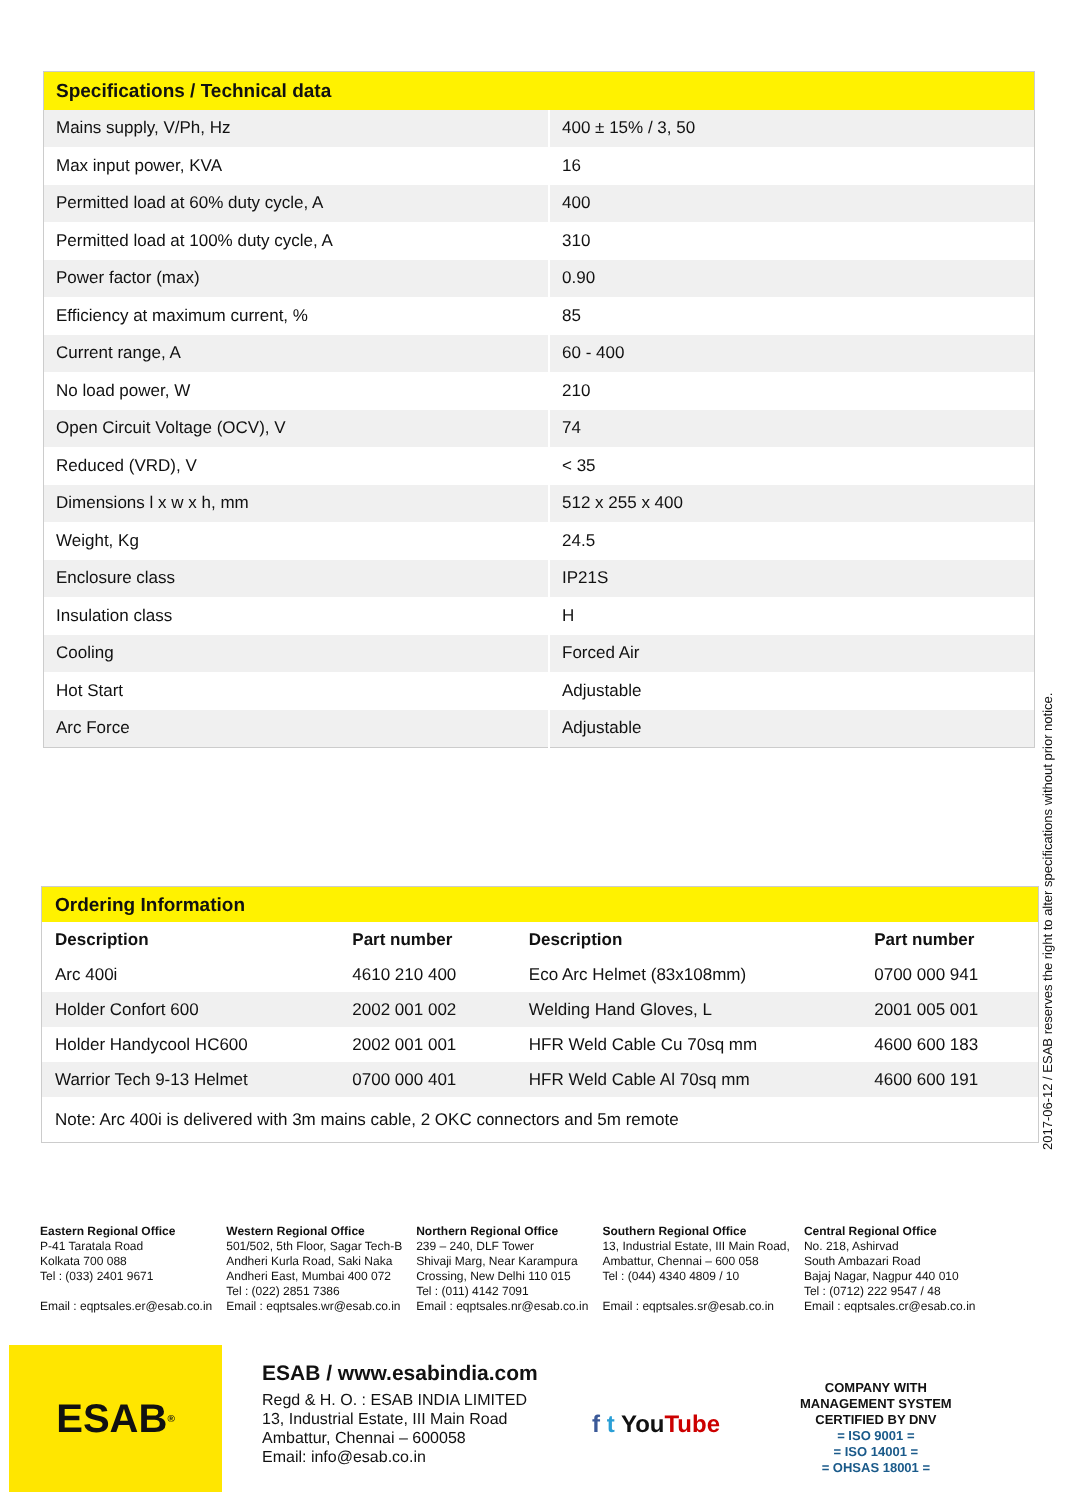| Specifications / Technical data | |
| --- | --- |
| Mains supply, V/Ph, Hz | 400 ± 15% / 3, 50 |
| Max input power, KVA | 16 |
| Permitted load at 60% duty cycle, A | 400 |
| Permitted load at 100% duty cycle, A | 310 |
| Power factor (max) | 0.90 |
| Efficiency at maximum current, % | 85 |
| Current range, A | 60 - 400 |
| No load power, W | 210 |
| Open Circuit Voltage (OCV), V | 74 |
| Reduced (VRD), V | < 35 |
| Dimensions l x w x h, mm | 512 x 255 x 400 |
| Weight, Kg | 24.5 |
| Enclosure class | IP21S |
| Insulation class | H |
| Cooling | Forced Air |
| Hot Start | Adjustable |
| Arc Force | Adjustable |
| Ordering Information | | | |
| --- | --- | --- | --- |
| Description | Part number | Description | Part number |
| Arc 400i | 4610 210 400 | Eco Arc Helmet (83x108mm) | 0700 000 941 |
| Holder Confort 600 | 2002 001 002 | Welding Hand Gloves, L | 2001 005 001 |
| Holder Handycool HC600 | 2002 001 001 | HFR Weld Cable Cu 70sq mm | 4600 600 183 |
| Warrior Tech 9-13 Helmet | 0700 000 401 | HFR Weld Cable Al 70sq mm | 4600 600 191 |
| Note: Arc 400i is delivered with 3m mains cable, 2 OKC connectors and 5m remote | | | |
2017-06-12 / ESAB reserves the right to alter specifications without prior notice.
Eastern Regional Office
P-41 Taratala Road
Kolkata 700 088
Tel : (033) 2401 9671
Email : eqptsales.er@esab.co.in
Western Regional Office
501/502, 5th Floor, Sagar Tech-B
Andheri Kurla Road, Saki Naka
Andheri East, Mumbai 400 072
Tel : (022) 2851 7386
Email : eqptsales.wr@esab.co.in
Northern Regional Office
239 – 240, DLF Tower
Shivaji Marg, Near Karampura
Crossing, New Delhi 110 015
Tel : (011) 4142 7091
Email : eqptsales.nr@esab.co.in
Southern Regional Office
13, Industrial Estate, III Main Road,
Ambattur, Chennai – 600 058
Tel : (044) 4340 4809 / 10
Email : eqptsales.sr@esab.co.in
Central Regional Office
No. 218, Ashirvad
South Ambazari Road
Bajaj Nagar, Nagpur 440 010
Tel : (0712) 222 9547 / 48
Email : eqptsales.cr@esab.co.in
ESAB<sup>®</sup>
ESAB / www.esabindia.com
Regd & H. O. : ESAB INDIA LIMITED
13, Industrial Estate, III Main Road
Ambattur, Chennai – 600058
Email: info@esab.co.in
f t YouTube
COMPANY WITH
MANAGEMENT SYSTEM
CERTIFIED BY DNV
= ISO 9001 =
= ISO 14001 =
= OHSAS 18001 =